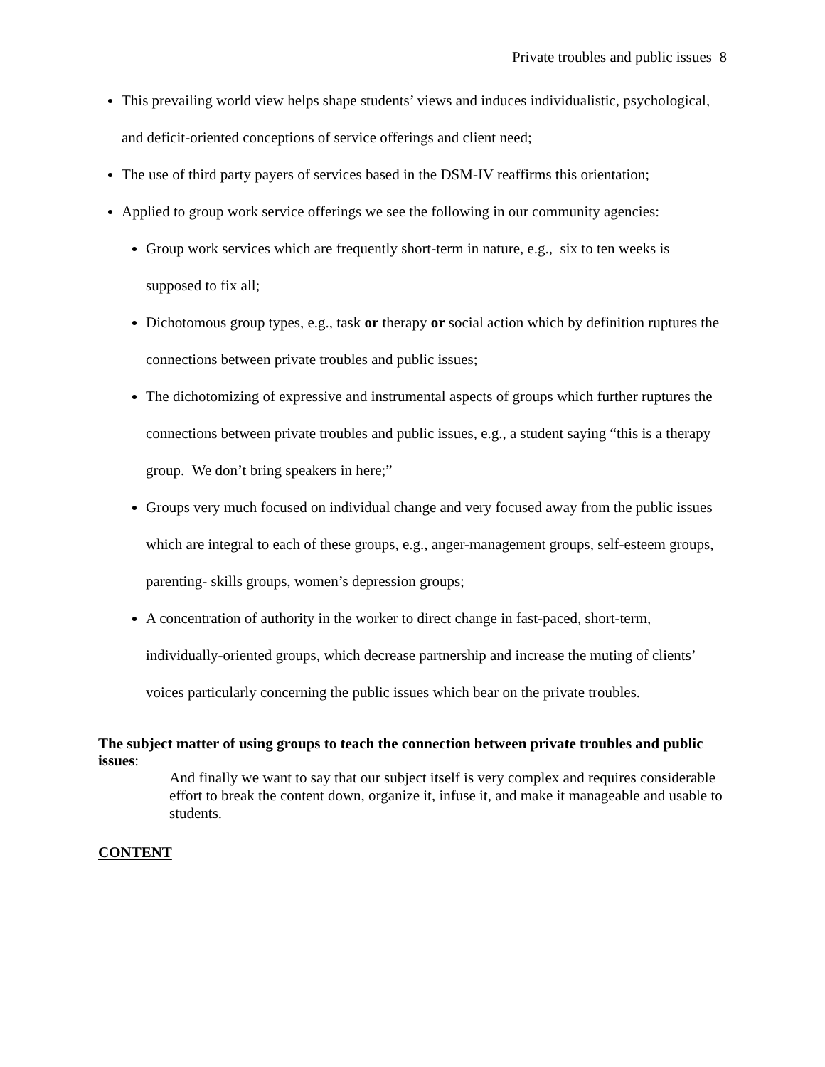Private troubles and public issues 8
This prevailing world view helps shape students’ views and induces individualistic, psychological, and deficit-oriented conceptions of service offerings and client need;
The use of third party payers of services based in the DSM-IV reaffirms this orientation;
Applied to group work service offerings we see the following in our community agencies:
Group work services which are frequently short-term in nature, e.g., six to ten weeks is supposed to fix all;
Dichotomous group types, e.g., task or therapy or social action which by definition ruptures the connections between private troubles and public issues;
The dichotomizing of expressive and instrumental aspects of groups which further ruptures the connections between private troubles and public issues, e.g., a student saying “this is a therapy group. We don’t bring speakers in here;”
Groups very much focused on individual change and very focused away from the public issues which are integral to each of these groups, e.g., anger-management groups, self-esteem groups, parenting- skills groups, women’s depression groups;
A concentration of authority in the worker to direct change in fast-paced, short-term, individually-oriented groups, which decrease partnership and increase the muting of clients’ voices particularly concerning the public issues which bear on the private troubles.
The subject matter of using groups to teach the connection between private troubles and public issues:
And finally we want to say that our subject itself is very complex and requires considerable effort to break the content down, organize it, infuse it, and make it manageable and usable to students.
CONTENT